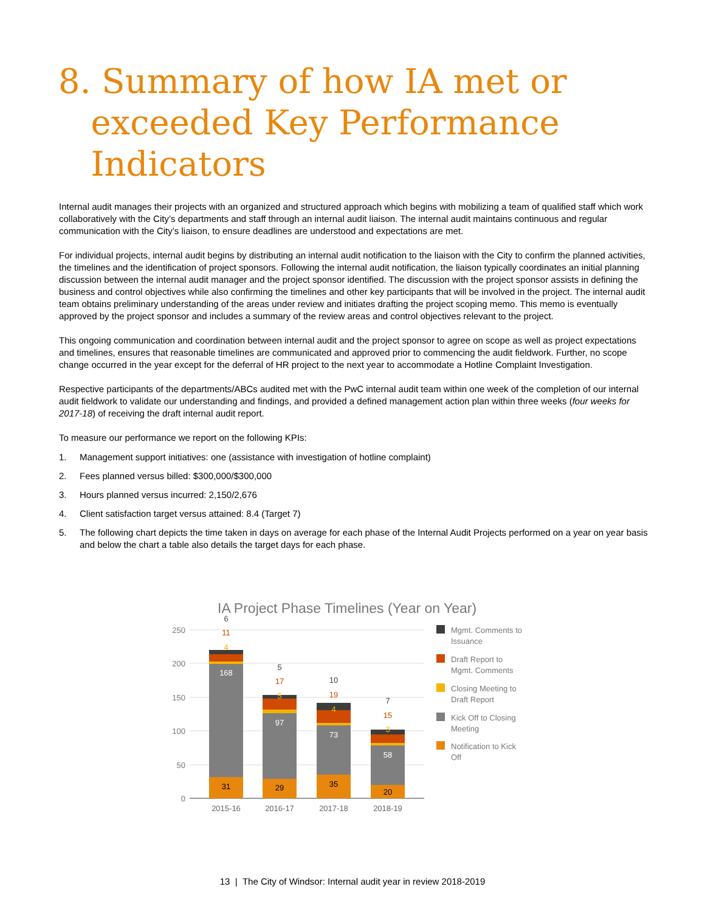8. Summary of how IA met or
exceeded Key Performance
Indicators
Internal audit manages their projects with an organized and structured approach which begins with mobilizing a team of qualified staff which work collaboratively with the City’s departments and staff through an internal audit liaison. The internal audit maintains continuous and regular communication with the City’s liaison, to ensure deadlines are understood and expectations are met.
For individual projects, internal audit begins by distributing an internal audit notification to the liaison with the City to confirm the planned activities, the timelines and the identification of project sponsors. Following the internal audit notification, the liaison typically coordinates an initial planning discussion between the internal audit manager and the project sponsor identified. The discussion with the project sponsor assists in defining the business and control objectives while also confirming the timelines and other key participants that will be involved in the project. The internal audit team obtains preliminary understanding of the areas under review and initiates drafting the project scoping memo. This memo is eventually approved by the project sponsor and includes a summary of the review areas and control objectives relevant to the project.
This ongoing communication and coordination between internal audit and the project sponsor to agree on scope as well as project expectations and timelines, ensures that reasonable timelines are communicated and approved prior to commencing the audit fieldwork. Further, no scope change occurred in the year except for the deferral of HR project to the next year to accommodate a Hotline Complaint Investigation.
Respective participants of the departments/ABCs audited met with the PwC internal audit team within one week of the completion of our internal audit fieldwork to validate our understanding and findings, and provided a defined management action plan within three weeks (four weeks for 2017-18) of receiving the draft internal audit report.
To measure our performance we report on the following KPIs:
1. Management support initiatives: one (assistance with investigation of hotline complaint)
2. Fees planned versus billed: $300,000/$300,000
3. Hours planned versus incurred: 2,150/2,676
4. Client satisfaction target versus attained: 8.4 (Target 7)
5. The following chart depicts the time taken in days on average for each phase of the Internal Audit Projects performed on a year on year basis and below the chart a table also details the target days for each phase.
IA Project Phase Timelines (Year on Year)
250
200
150
100
50
0
31
168
4
11
6
29
97
5
17
5
35
73
4
19
10
20
58
3
15
7
2015-16
2016-17
2017-18
2018-19
Mgmt. Comments to
Issuance
Draft Report to
Mgmt. Comments
Closing Meeting to
Draft Report
Kick Off to Closing
Meeting
Notification to Kick
Off
13 | The City of Windsor: Internal audit year in review 2018-2019